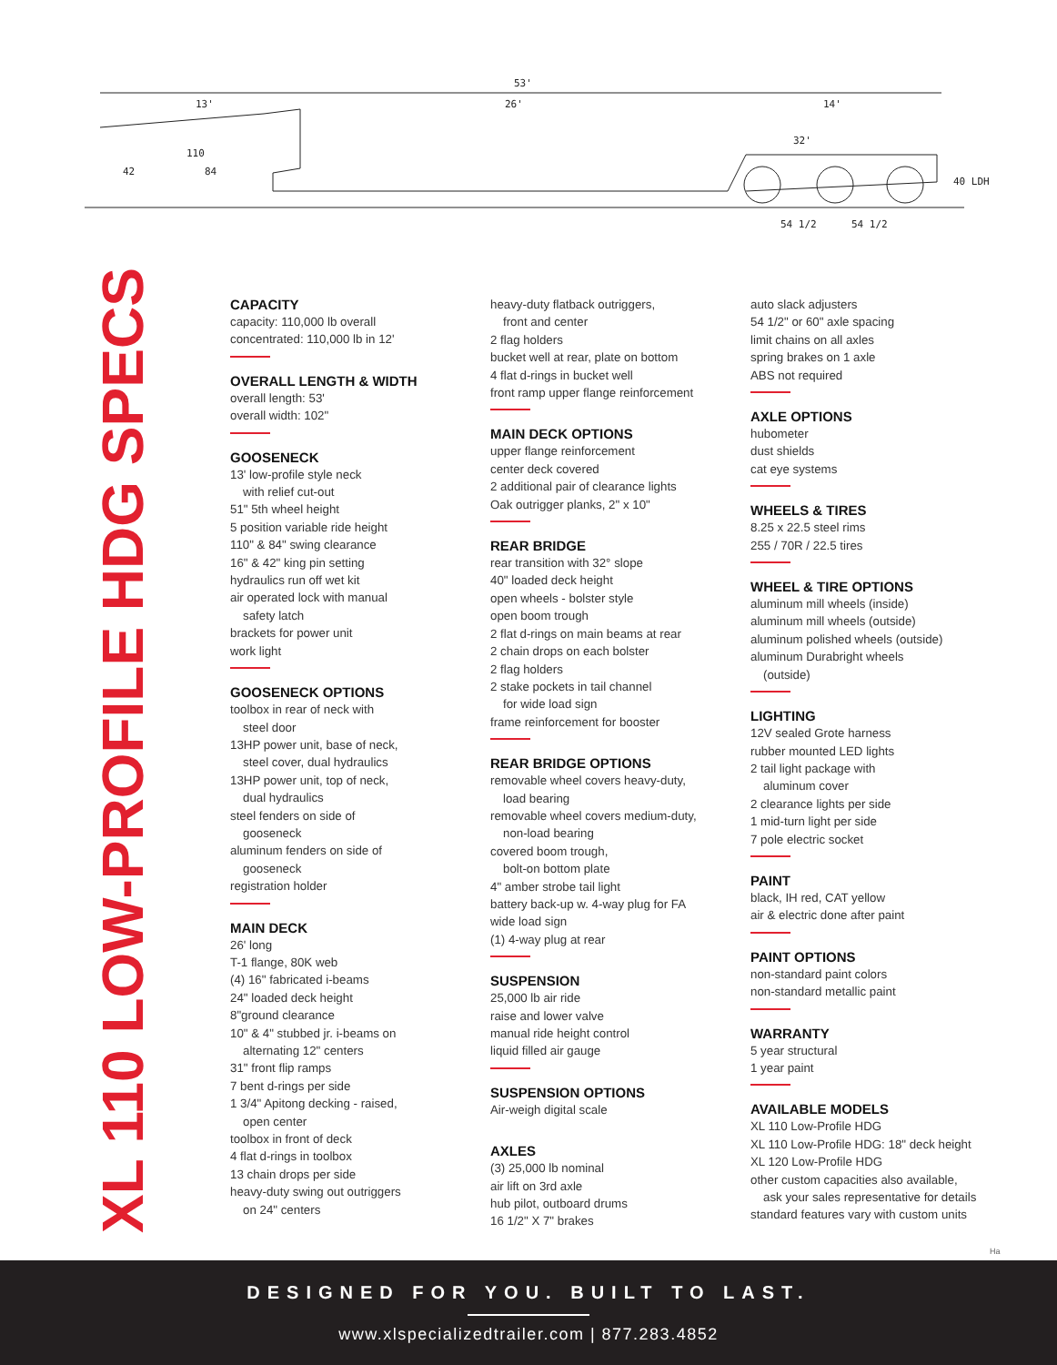53'
13'
26'
14'
110
42
84
32'
40 LDH
54 1/2
54 1/2
XL 110 LOW-PROFILE HDG SPECS
CAPACITY
capacity: 110,000 lb overall
concentrated: 110,000 lb in 12'
OVERALL LENGTH & WIDTH
overall length: 53'
overall width: 102"
GOOSENECK
13' low-profile style neck
with relief cut-out
51" 5th wheel height
5 position variable ride height
110" & 84" swing clearance
16" & 42" king pin setting
hydraulics run off wet kit
air operated lock with manual
safety latch
brackets for power unit
work light
GOOSENECK OPTIONS
toolbox in rear of neck with
steel door
13HP power unit, base of neck,
steel cover, dual hydraulics
13HP power unit, top of neck,
dual hydraulics
steel fenders on side of
gooseneck
aluminum fenders on side of
gooseneck
registration holder
MAIN DECK
26' long
T-1 flange, 80K web
(4) 16" fabricated i-beams
24" loaded deck height
8"ground clearance
10" & 4" stubbed jr. i-beams on
alternating 12" centers
31" front flip ramps
7 bent d-rings per side
1 3/4" Apitong decking - raised,
open center
toolbox in front of deck
4 flat d-rings in toolbox
13 chain drops per side
heavy-duty swing out outriggers
on 24" centers
heavy-duty flatback outriggers,
front and center
2 flag holders
bucket well at rear, plate on bottom
4 flat d-rings in bucket well
front ramp upper flange reinforcement
MAIN DECK OPTIONS
upper flange reinforcement
center deck covered
2 additional pair of clearance lights
Oak outrigger planks, 2" x 10"
REAR BRIDGE
rear transition with 32° slope
40" loaded deck height
open wheels - bolster style
open boom trough
2 flat d-rings on main beams at rear
2 chain drops on each bolster
2 flag holders
2 stake pockets in tail channel
for wide load sign
frame reinforcement for booster
REAR BRIDGE OPTIONS
removable wheel covers heavy-duty,
load bearing
removable wheel covers medium-duty,
non-load bearing
covered boom trough,
bolt-on bottom plate
4" amber strobe tail light
battery back-up w. 4-way plug for FA
wide load sign
(1) 4-way plug at rear
SUSPENSION
25,000 lb air ride
raise and lower valve
manual ride height control
liquid filled air gauge
SUSPENSION OPTIONS
Air-weigh digital scale
AXLES
(3) 25,000 lb nominal
air lift on 3rd axle
hub pilot, outboard drums
16 1/2" X 7" brakes
auto slack adjusters
54 1/2" or 60" axle spacing
limit chains on all axles
spring brakes on 1 axle
ABS not required
AXLE OPTIONS
hubometer
dust shields
cat eye systems
WHEELS & TIRES
8.25 x 22.5 steel rims
255 / 70R / 22.5 tires
WHEEL & TIRE OPTIONS
aluminum mill wheels (inside)
aluminum mill wheels (outside)
aluminum polished wheels (outside)
aluminum Durabright wheels
(outside)
LIGHTING
12V sealed Grote harness
rubber mounted LED lights
2 tail light package with
aluminum cover
2 clearance lights per side
1 mid-turn light per side
7 pole electric socket
PAINT
black, IH red, CAT yellow
air & electric done after paint
PAINT OPTIONS
non-standard paint colors
non-standard metallic paint
WARRANTY
5 year structural
1 year paint
AVAILABLE MODELS
XL 110 Low-Profile HDG
XL 110 Low-Profile HDG: 18" deck height
XL 120 Low-Profile HDG
other custom capacities also available,
ask your sales representative for details
standard features vary with custom units
Ha
DESIGNED FOR YOU. BUILT TO LAST.
www.xlspecializedtrailer.com | 877.283.4852